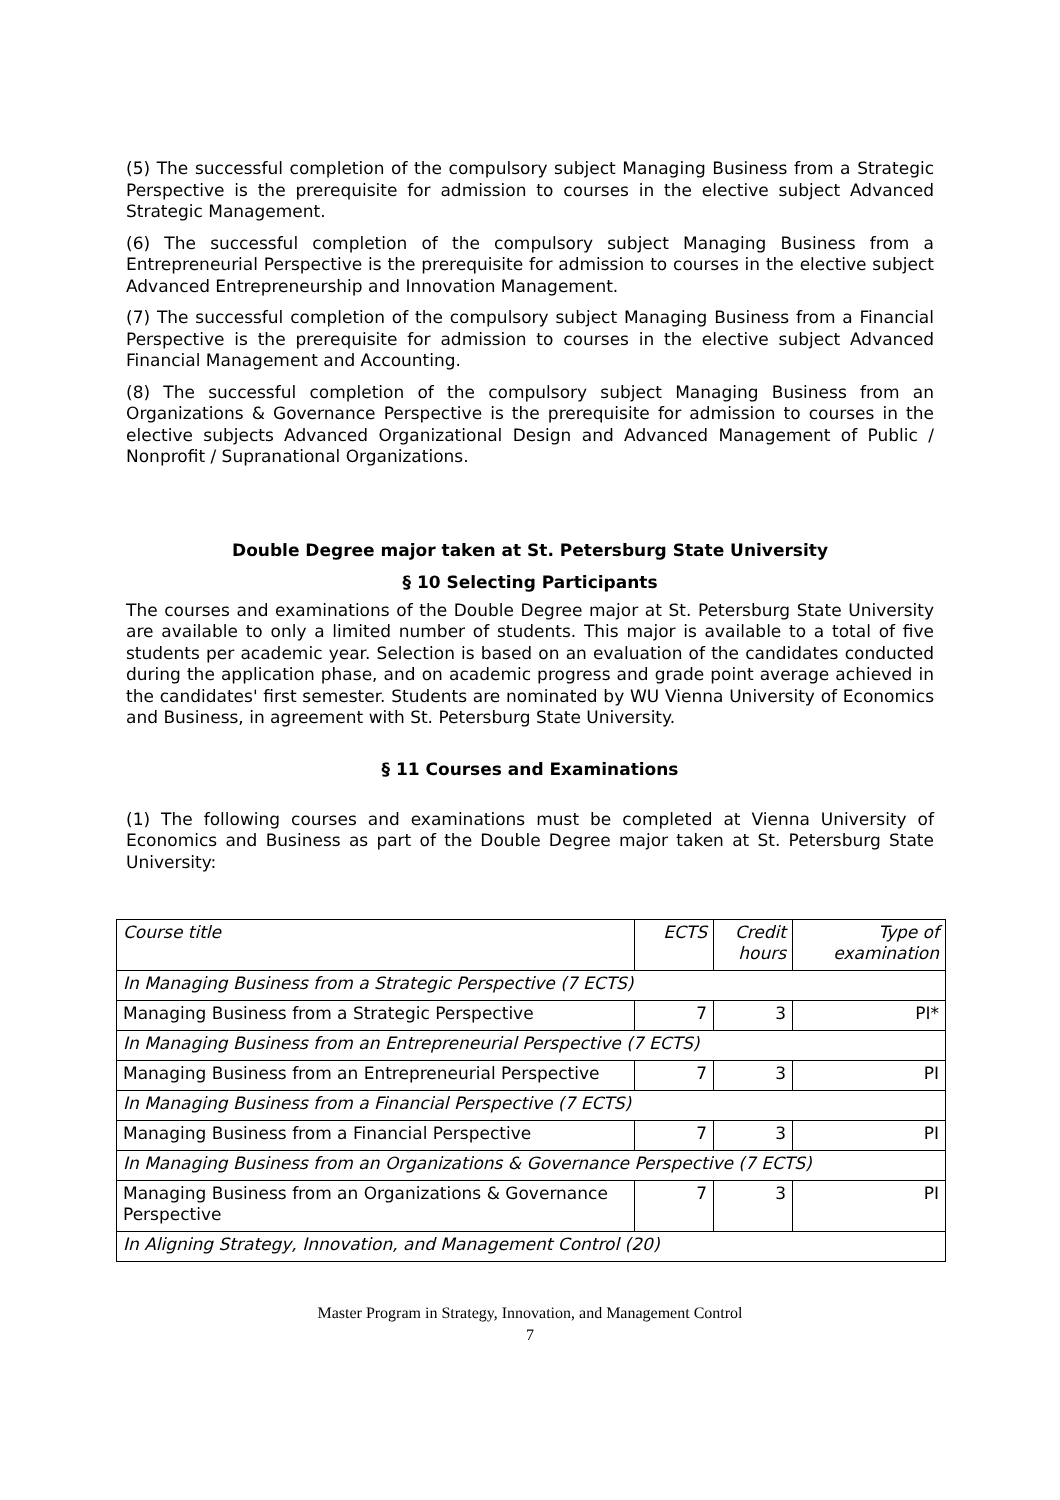(5) The successful completion of the compulsory subject Managing Business from a Strategic Perspective is the prerequisite for admission to courses in the elective subject Advanced Strategic Management.
(6) The successful completion of the compulsory subject Managing Business from a Entrepreneurial Perspective is the prerequisite for admission to courses in the elective subject Advanced Entrepreneurship and Innovation Management.
(7) The successful completion of the compulsory subject Managing Business from a Financial Perspective is the prerequisite for admission to courses in the elective subject Advanced Financial Management and Accounting.
(8) The successful completion of the compulsory subject Managing Business from an Organizations & Governance Perspective is the prerequisite for admission to courses in the elective subjects Advanced Organizational Design and Advanced Management of Public / Nonprofit / Supranational Organizations.
Double Degree major taken at St. Petersburg State University
§ 10 Selecting Participants
The courses and examinations of the Double Degree major at St. Petersburg State University are available to only a limited number of students. This major is available to a total of five students per academic year. Selection is based on an evaluation of the candidates conducted during the application phase, and on academic progress and grade point average achieved in the candidates' first semester. Students are nominated by WU Vienna University of Economics and Business, in agreement with St. Petersburg State University.
§ 11 Courses and Examinations
(1) The following courses and examinations must be completed at Vienna University of Economics and Business as part of the Double Degree major taken at St. Petersburg State University:
| Course title | ECTS | Credit hours | Type of examination |
| In Managing Business from a Strategic Perspective (7 ECTS) | | | |
| Managing Business from a Strategic Perspective | 7 | 3 | PI* |
| In Managing Business from an Entrepreneurial Perspective (7 ECTS) | | | |
| Managing Business from an Entrepreneurial Perspective | 7 | 3 | PI |
| In Managing Business from a Financial Perspective (7 ECTS) | | | |
| Managing Business from a Financial Perspective | 7 | 3 | PI |
| In Managing Business from an Organizations & Governance Perspective (7 ECTS) | | | |
| Managing Business from an Organizations & Governance Perspective | 7 | 3 | PI |
| In Aligning Strategy, Innovation, and Management Control (20) | | | |
Master Program in Strategy, Innovation, and Management Control
7